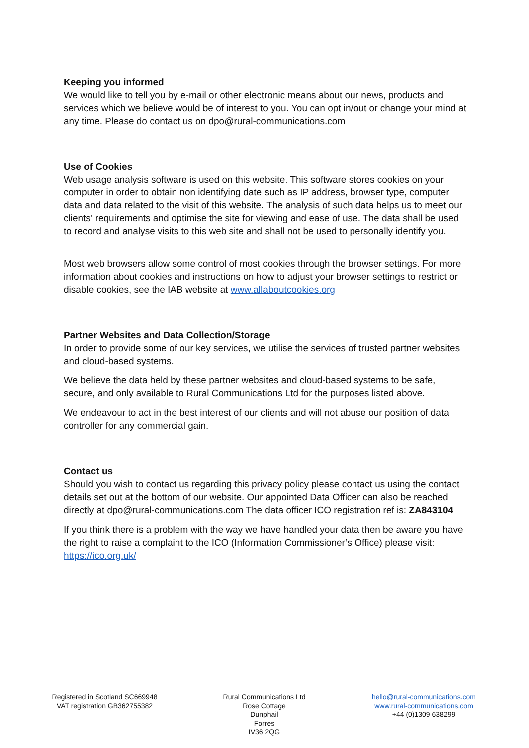Keeping you informed
We would like to tell you by e-mail or other electronic means about our news, products and services which we believe would be of interest to you. You can opt in/out or change your mind at any time. Please do contact us on dpo@rural-communications.com
Use of Cookies
Web usage analysis software is used on this website. This software stores cookies on your computer in order to obtain non identifying date such as IP address, browser type, computer data and data related to the visit of this website. The analysis of such data helps us to meet our clients’ requirements and optimise the site for viewing and ease of use. The data shall be used to record and analyse visits to this web site and shall not be used to personally identify you.
Most web browsers allow some control of most cookies through the browser settings. For more information about cookies and instructions on how to adjust your browser settings to restrict or disable cookies, see the IAB website at www.allaboutcookies.org
Partner Websites and Data Collection/Storage
In order to provide some of our key services, we utilise the services of trusted partner websites and cloud-based systems.
We believe the data held by these partner websites and cloud-based systems to be safe, secure, and only available to Rural Communications Ltd for the purposes listed above.
We endeavour to act in the best interest of our clients and will not abuse our position of data controller for any commercial gain.
Contact us
Should you wish to contact us regarding this privacy policy please contact us using the contact details set out at the bottom of our website. Our appointed Data Officer can also be reached directly at dpo@rural-communications.com The data officer ICO registration ref is: ZA843104
If you think there is a problem with the way we have handled your data then be aware you have the right to raise a complaint to the ICO (Information Commissioner’s Office) please visit: https://ico.org.uk/
Registered in Scotland SC669948
VAT registration GB362755382
Rural Communications Ltd
Rose Cottage
Dunphail
Forres
IV36 2QG
hello@rural-communications.com
www.rural-communications.com
+44 (0)1309 638299